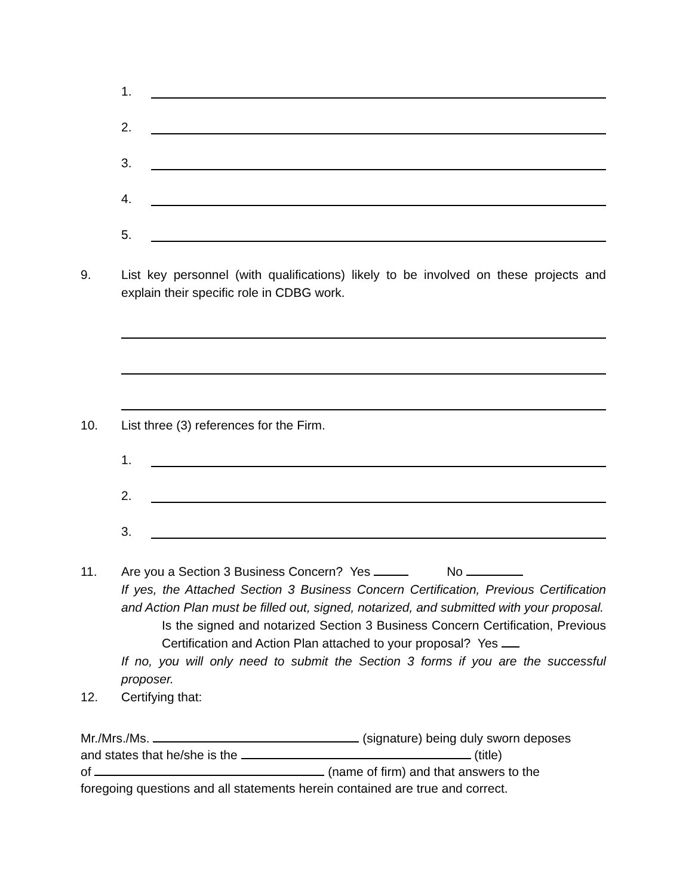1.
2.
3.
4.
5.
9. List key personnel (with qualifications) likely to be involved on these projects and explain their specific role in CDBG work.
10. List three (3) references for the Firm.
1.
2.
3.
11. Are you a Section 3 Business Concern? Yes No
If yes, the Attached Section 3 Business Concern Certification, Previous Certification and Action Plan must be filled out, signed, notarized, and submitted with your proposal.
Is the signed and notarized Section 3 Business Concern Certification, Previous Certification and Action Plan attached to your proposal? Yes
If no, you will only need to submit the Section 3 forms if you are the successful proposer.
12. Certifying that:
Mr./Mrs./Ms. (signature) being duly sworn deposes
and states that he/she is the (title)
of (name of firm) and that answers to the
foregoing questions and all statements herein contained are true and correct.